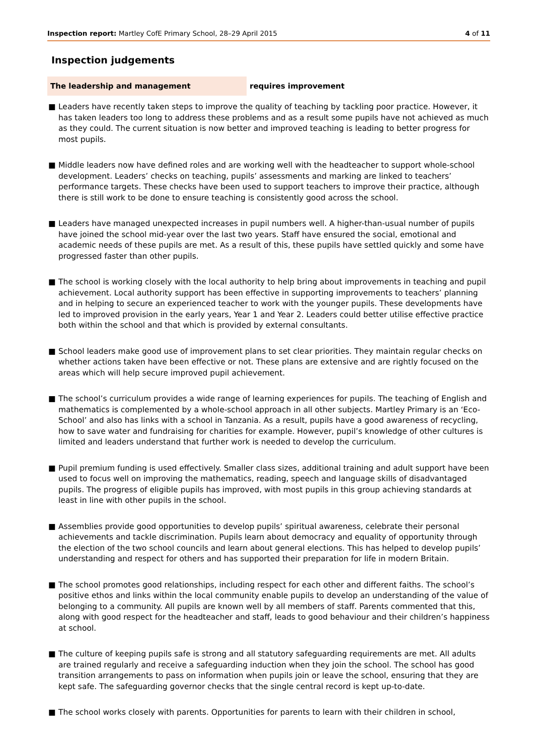Inspection report: Martley CofE Primary School, 28–29 April 2015
4 of 11
Inspection judgements
The leadership and management requires improvement
■ Leaders have recently taken steps to improve the quality of teaching by tackling poor practice. However, it has taken leaders too long to address these problems and as a result some pupils have not achieved as much as they could. The current situation is now better and improved teaching is leading to better progress for most pupils.
■ Middle leaders now have defined roles and are working well with the headteacher to support whole-school development. Leaders’ checks on teaching, pupils’ assessments and marking are linked to teachers’ performance targets. These checks have been used to support teachers to improve their practice, although there is still work to be done to ensure teaching is consistently good across the school.
■ Leaders have managed unexpected increases in pupil numbers well. A higher-than-usual number of pupils have joined the school mid-year over the last two years. Staff have ensured the social, emotional and academic needs of these pupils are met. As a result of this, these pupils have settled quickly and some have progressed faster than other pupils.
■ The school is working closely with the local authority to help bring about improvements in teaching and pupil achievement. Local authority support has been effective in supporting improvements to teachers’ planning and in helping to secure an experienced teacher to work with the younger pupils. These developments have led to improved provision in the early years, Year 1 and Year 2. Leaders could better utilise effective practice both within the school and that which is provided by external consultants.
■ School leaders make good use of improvement plans to set clear priorities. They maintain regular checks on whether actions taken have been effective or not. These plans are extensive and are rightly focused on the areas which will help secure improved pupil achievement.
■ The school’s curriculum provides a wide range of learning experiences for pupils. The teaching of English and mathematics is complemented by a whole-school approach in all other subjects. Martley Primary is an ‘Eco-School’ and also has links with a school in Tanzania. As a result, pupils have a good awareness of recycling, how to save water and fundraising for charities for example. However, pupil’s knowledge of other cultures is limited and leaders understand that further work is needed to develop the curriculum.
■ Pupil premium funding is used effectively. Smaller class sizes, additional training and adult support have been used to focus well on improving the mathematics, reading, speech and language skills of disadvantaged pupils. The progress of eligible pupils has improved, with most pupils in this group achieving standards at least in line with other pupils in the school.
■ Assemblies provide good opportunities to develop pupils’ spiritual awareness, celebrate their personal achievements and tackle discrimination. Pupils learn about democracy and equality of opportunity through the election of the two school councils and learn about general elections. This has helped to develop pupils’ understanding and respect for others and has supported their preparation for life in modern Britain.
■ The school promotes good relationships, including respect for each other and different faiths. The school’s positive ethos and links within the local community enable pupils to develop an understanding of the value of belonging to a community. All pupils are known well by all members of staff. Parents commented that this, along with good respect for the headteacher and staff, leads to good behaviour and their children’s happiness at school.
■ The culture of keeping pupils safe is strong and all statutory safeguarding requirements are met. All adults are trained regularly and receive a safeguarding induction when they join the school. The school has good transition arrangements to pass on information when pupils join or leave the school, ensuring that they are kept safe. The safeguarding governor checks that the single central record is kept up-to-date.
■ The school works closely with parents. Opportunities for parents to learn with their children in school,